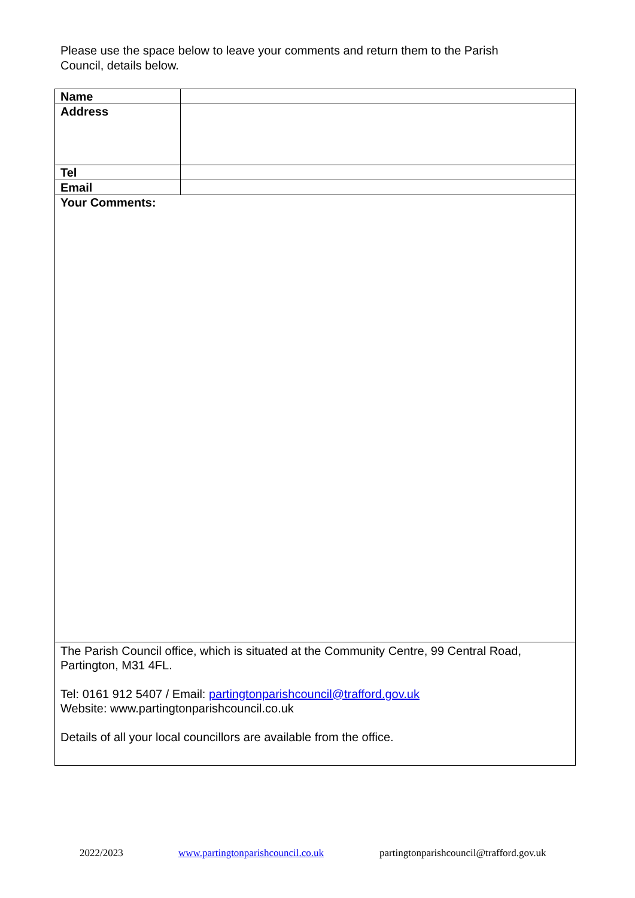Please use the space below to leave your comments and return them to the Parish Council, details below.
| Name | |
| Address | |
| Tel | |
| Email | |
| Your Comments: | |
| The Parish Council office, which is situated at the Community Centre, 99 Central Road, Partington, M31 4FL. Tel: 0161 912 5407 / Email: partingtonparishcouncil@trafford.gov.uk Website: www.partingtonparishcouncil.co.uk Details of all your local councillors are available from the office. | |
2022/2023 www.partingtonparishcouncil.co.uk partingtonparishcouncil@trafford.gov.uk